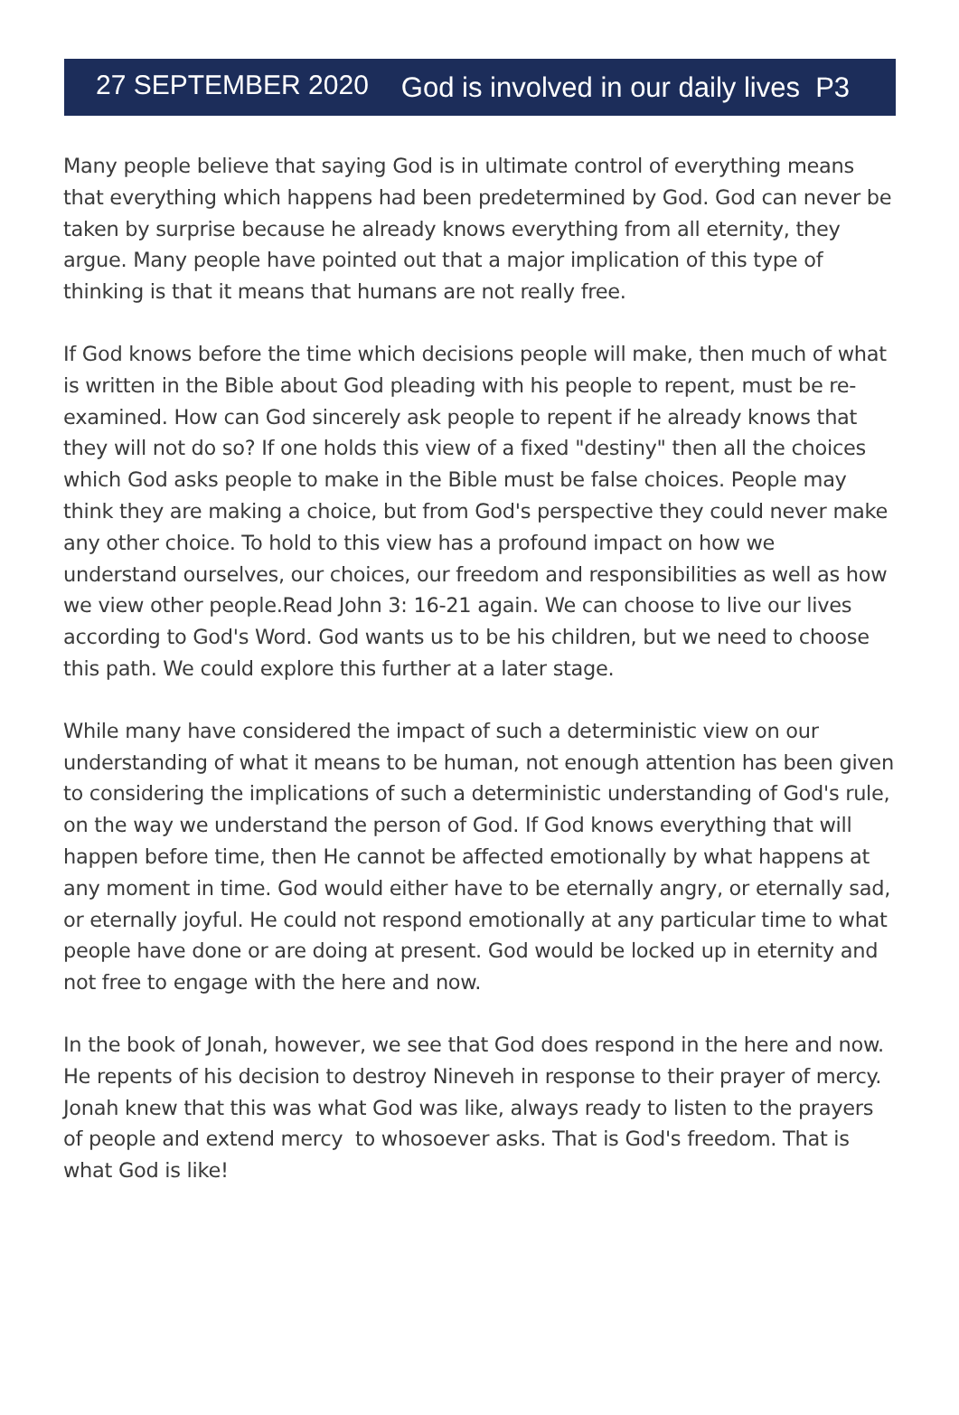27 SEPTEMBER 2020 God is involved in our daily lives P3
Many people believe that saying God is in ultimate control of everything means that everything which happens had been predetermined by God. God can never be taken by surprise because he already knows everything from all eternity, they argue. Many people have pointed out that a major implication of this type of thinking is that it means that humans are not really free.
If God knows before the time which decisions people will make, then much of what is written in the Bible about God pleading with his people to repent, must be re-examined. How can God sincerely ask people to repent if he already knows that they will not do so? If one holds this view of a fixed "destiny" then all the choices which God asks people to make in the Bible must be false choices. People may think they are making a choice, but from God's perspective they could never make any other choice. To hold to this view has a profound impact on how we understand ourselves, our choices, our freedom and responsibilities as well as how we view other people.Read John 3: 16-21 again. We can choose to live our lives according to God's Word. God wants us to be his children, but we need to choose this path. We could explore this further at a later stage.
While many have considered the impact of such a deterministic view on our understanding of what it means to be human, not enough attention has been given to considering the implications of such a deterministic understanding of God's rule, on the way we understand the person of God. If God knows everything that will happen before time, then He cannot be affected emotionally by what happens at any moment in time. God would either have to be eternally angry, or eternally sad, or eternally joyful. He could not respond emotionally at any particular time to what people have done or are doing at present. God would be locked up in eternity and not free to engage with the here and now.
In the book of Jonah, however, we see that God does respond in the here and now. He repents of his decision to destroy Nineveh in response to their prayer of mercy. Jonah knew that this was what God was like, always ready to listen to the prayers of people and extend mercy to whosoever asks. That is God's freedom. That is what God is like!